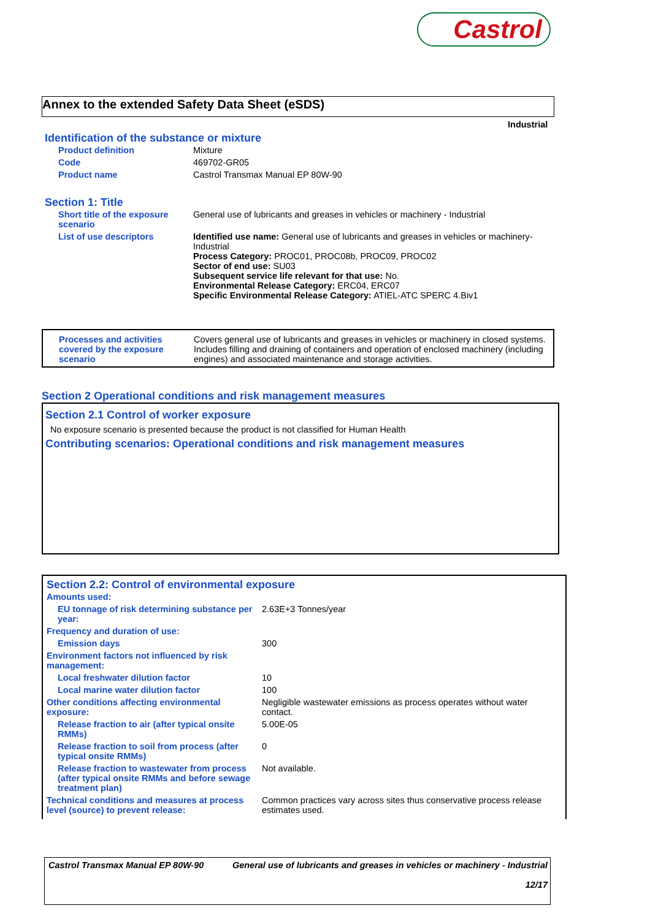Castrol
Annex to the extended Safety Data Sheet (eSDS)
Industrial
Identification of the substance or mixture
| Product definition | Mixture |
| Code | 469702-GR05 |
| Product name | Castrol Transmax Manual EP 80W-90 |
Section 1: Title
| Short title of the exposure scenario | General use of lubricants and greases in vehicles or machinery - Industrial |
| List of use descriptors | Identified use name: General use of lubricants and greases in vehicles or machinery-Industrial Process Category: PROC01, PROC08b, PROC09, PROC02 Sector of end use: SU03 Subsequent service life relevant for that use: No. Environmental Release Category: ERC04, ERC07 Specific Environmental Release Category: ATIEL-ATC SPERC 4.Biv1 |
| Processes and activities covered by the exposure scenario | Covers general use of lubricants and greases in vehicles or machinery in closed systems. Includes filling and draining of containers and operation of enclosed machinery (including engines) and associated maintenance and storage activities. |
Section 2 Operational conditions and risk management measures
Section 2.1 Control of worker exposure
No exposure scenario is presented because the product is not classified for Human Health
Contributing scenarios: Operational conditions and risk management measures
Section 2.2: Control of environmental exposure
| Amounts used: | |
| EU tonnage of risk determining substance per year: | 2.63E+3 Tonnes/year |
| Frequency and duration of use: | |
| Emission days | 300 |
| Environment factors not influenced by risk management: | |
| Local freshwater dilution factor | 10 |
| Local marine water dilution factor | 100 |
| Other conditions affecting environmental exposure: | Negligible wastewater emissions as process operates without water contact. |
| Release fraction to air (after typical onsite RMMs) | 5.00E-05 |
| Release fraction to soil from process (after typical onsite RMMs) | 0 |
| Release fraction to wastewater from process (after typical onsite RMMs and before sewage treatment plan) | Not available. |
| Technical conditions and measures at process level (source) to prevent release: | Common practices vary across sites thus conservative process release estimates used. |
| Castrol Transmax Manual EP 80W-90 | General use of lubricants and greases in vehicles or machinery - Industrial 12/17 |